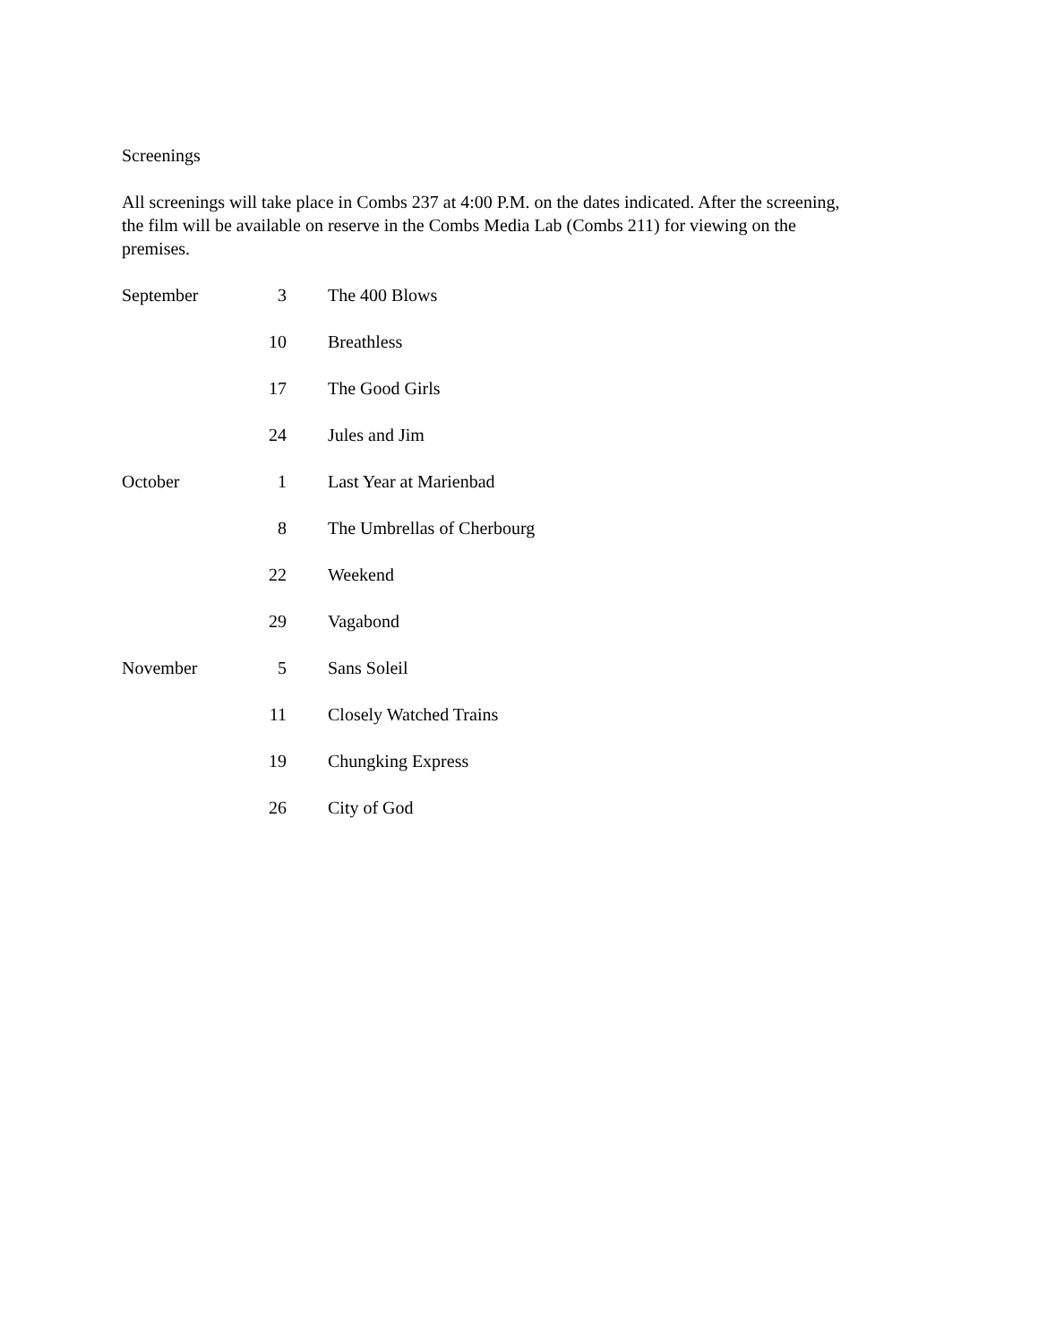Screenings
All screenings will take place in Combs 237 at 4:00 P.M. on the dates indicated. After the screening, the film will be available on reserve in the Combs Media Lab (Combs 211) for viewing on the premises.
September 3 The 400 Blows
10 Breathless
17 The Good Girls
24 Jules and Jim
October 1 Last Year at Marienbad
8 The Umbrellas of Cherbourg
22 Weekend
29 Vagabond
November 5 Sans Soleil
11 Closely Watched Trains
19 Chungking Express
26 City of God